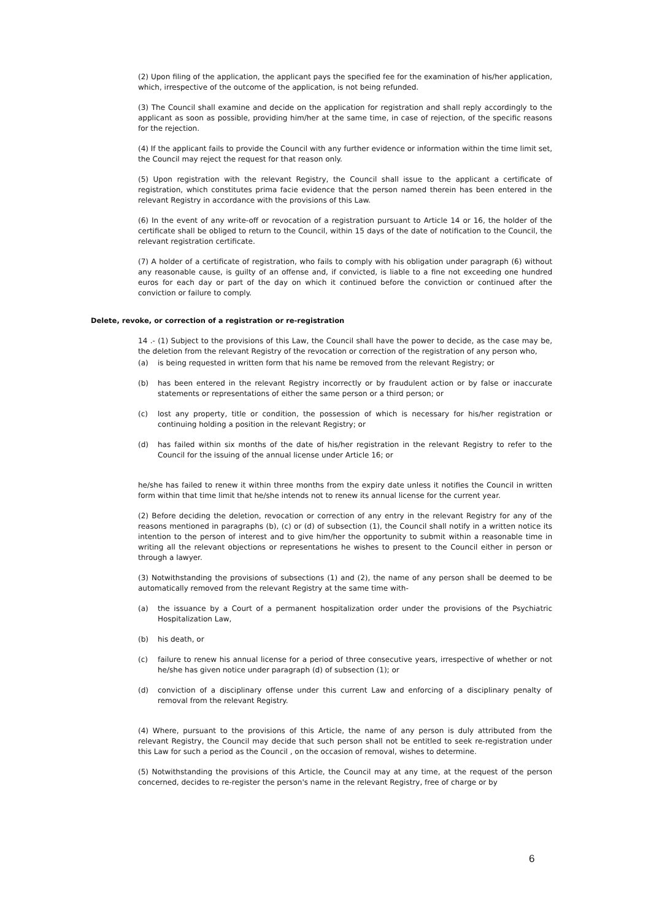(2) Upon filing of the application, the applicant pays the specified fee for the examination of his/her application, which, irrespective of the outcome of the application, is not being refunded.
(3) The Council shall examine and decide on the application for registration and shall reply accordingly to the applicant as soon as possible, providing him/her at the same time, in case of rejection, of the specific reasons for the rejection.
(4) If the applicant fails to provide the Council with any further evidence or information within the time limit set, the Council may reject the request for that reason only.
(5) Upon registration with the relevant Registry, the Council shall issue to the applicant a certificate of registration, which constitutes prima facie evidence that the person named therein has been entered in the relevant Registry in accordance with the provisions of this Law.
(6) In the event of any write-off or revocation of a registration pursuant to Article 14 or 16, the holder of the certificate shall be obliged to return to the Council, within 15 days of the date of notification to the Council, the relevant registration certificate.
(7) A holder of a certificate of registration, who fails to comply with his obligation under paragraph (6) without any reasonable cause, is guilty of an offense and, if convicted, is liable to a fine not exceeding one hundred euros for each day or part of the day on which it continued before the conviction or continued after the conviction or failure to comply.
Delete, revoke, or correction of a registration or re-registration
14 .- (1) Subject to the provisions of this Law, the Council shall have the power to decide, as the case may be, the deletion from the relevant Registry of the revocation or correction of the registration of any person who,
(a) is being requested in written form that his name be removed from the relevant Registry; or
(b) has been entered in the relevant Registry incorrectly or by fraudulent action or by false or inaccurate statements or representations of either the same person or a third person; or
(c) lost any property, title or condition, the possession of which is necessary for his/her registration or continuing holding a position in the relevant Registry; or
(d) has failed within six months of the date of his/her registration in the relevant Registry to refer to the Council for the issuing of the annual license under Article 16; or
he/she has failed to renew it within three months from the expiry date unless it notifies the Council in written form within that time limit that he/she intends not to renew its annual license for the current year.
(2) Before deciding the deletion, revocation or correction of any entry in the relevant Registry for any of the reasons mentioned in paragraphs (b), (c) or (d) of subsection (1), the Council shall notify in a written notice its intention to the person of interest and to give him/her the opportunity to submit within a reasonable time in writing all the relevant objections or representations he wishes to present to the Council either in person or through a lawyer.
(3) Notwithstanding the provisions of subsections (1) and (2), the name of any person shall be deemed to be automatically removed from the relevant Registry at the same time with-
(a) the issuance by a Court of a permanent hospitalization order under the provisions of the Psychiatric Hospitalization Law,
(b) his death, or
(c) failure to renew his annual license for a period of three consecutive years, irrespective of whether or not he/she has given notice under paragraph (d) of subsection (1); or
(d) conviction of a disciplinary offense under this current Law and enforcing of a disciplinary penalty of removal from the relevant Registry.
(4) Where, pursuant to the provisions of this Article, the name of any person is duly attributed from the relevant Registry, the Council may decide that such person shall not be entitled to seek re-registration under this Law for such a period as the Council , on the occasion of removal, wishes to determine.
(5) Notwithstanding the provisions of this Article, the Council may at any time, at the request of the person concerned, decides to re-register the person's name in the relevant Registry, free of charge or by
6